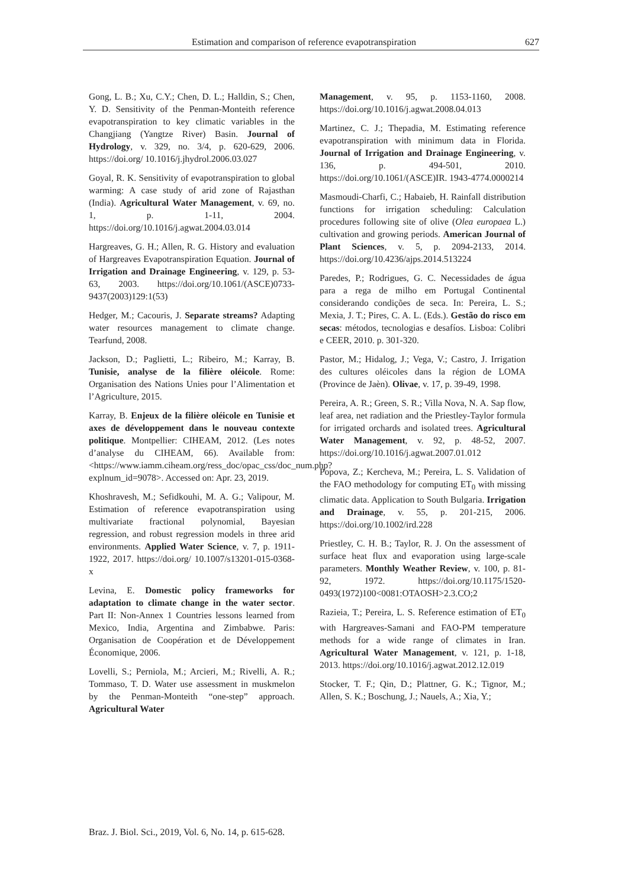Estimation and comparison of reference evapotranspiration 627
Gong, L. B.; Xu, C.Y.; Chen, D. L.; Halldin, S.; Chen, Y. D. Sensitivity of the Penman-Monteith reference evapotranspiration to key climatic variables in the Changjiang (Yangtze River) Basin. Journal of Hydrology, v. 329, no. 3/4, p. 620-629, 2006. https://doi.org/ 10.1016/j.jhydrol.2006.03.027
Goyal, R. K. Sensitivity of evapotranspiration to global warming: A case study of arid zone of Rajasthan (India). Agricultural Water Management, v. 69, no. 1, p. 1-11, 2004. https://doi.org/10.1016/j.agwat.2004.03.014
Hargreaves, G. H.; Allen, R. G. History and evaluation of Hargreaves Evapotranspiration Equation. Journal of Irrigation and Drainage Engineering, v. 129, p. 53-63, 2003. https://doi.org/10.1061/(ASCE)0733-9437(2003)129:1(53)
Hedger, M.; Cacouris, J. Separate streams? Adapting water resources management to climate change. Tearfund, 2008.
Jackson, D.; Paglietti, L.; Ribeiro, M.; Karray, B. Tunisie, analyse de la filière oléicole. Rome: Organisation des Nations Unies pour l’Alimentation et l’Agriculture, 2015.
Karray, B. Enjeux de la filière oléicole en Tunisie et axes de développement dans le nouveau contexte politique. Montpellier: CIHEAM, 2012. (Les notes d’analyse du CIHEAM, 66). Available from: <https://www.iamm.ciheam.org/ress_doc/opac_css/doc_num.php?explnum_id=9078>. Accessed on: Apr. 23, 2019.
Khoshravesh, M.; Sefidkouhi, M. A. G.; Valipour, M. Estimation of reference evapotranspiration using multivariate fractional polynomial, Bayesian regression, and robust regression models in three arid environments. Applied Water Science, v. 7, p. 1911-1922, 2017. https://doi.org/ 10.1007/s13201-015-0368-x
Levina, E. Domestic policy frameworks for adaptation to climate change in the water sector. Part II: Non-Annex 1 Countries lessons learned from Mexico, India, Argentina and Zimbabwe. Paris: Organisation de Coopération et de Développement Économique, 2006.
Lovelli, S.; Perniola, M.; Arcieri, M.; Rivelli, A. R.; Tommaso, T. D. Water use assessment in muskmelon by the Penman-Monteith “one-step” approach. Agricultural Water
Management, v. 95, p. 1153-1160, 2008. https://doi.org/10.1016/j.agwat.2008.04.013
Martinez, C. J.; Thepadia, M. Estimating reference evapotranspiration with minimum data in Florida. Journal of Irrigation and Drainage Engineering, v. 136, p. 494-501, 2010. https://doi.org/10.1061/(ASCE)IR. 1943-4774.0000214
Masmoudi-Charfi, C.; Habaieb, H. Rainfall distribution functions for irrigation scheduling: Calculation procedures following site of olive (Olea europaea L.) cultivation and growing periods. American Journal of Plant Sciences, v. 5, p. 2094-2133, 2014. https://doi.org/10.4236/ajps.2014.513224
Paredes, P.; Rodrigues, G. C. Necessidades de água para a rega de milho em Portugal Continental considerando condições de seca. In: Pereira, L. S.; Mexia, J. T.; Pires, C. A. L. (Eds.). Gestão do risco em secas: métodos, tecnologias e desafíos. Lisboa: Colibri e CEER, 2010. p. 301-320.
Pastor, M.; Hidalog, J.; Vega, V.; Castro, J. Irrigation des cultures oléicoles dans la région de LOMA (Province de Jaèn). Olivae, v. 17, p. 39-49, 1998.
Pereira, A. R.; Green, S. R.; Villa Nova, N. A. Sap flow, leaf area, net radiation and the Priestley-Taylor formula for irrigated orchards and isolated trees. Agricultural Water Management, v. 92, p. 48-52, 2007. https://doi.org/10.1016/j.agwat.2007.01.012
Popova, Z.; Kercheva, M.; Pereira, L. S. Validation of the FAO methodology for computing ET<sub>0</sub> with missing climatic data. Application to South Bulgaria. Irrigation and Drainage, v. 55, p. 201-215, 2006. https://doi.org/10.1002/ird.228
Priestley, C. H. B.; Taylor, R. J. On the assessment of surface heat flux and evaporation using large-scale parameters. Monthly Weather Review, v. 100, p. 81-92, 1972. https://doi.org/10.1175/1520-0493(1972)100<0081:OTAOSH>2.3.CO;2
Razieia, T.; Pereira, L. S. Reference estimation of ET<sub>0</sub> with Hargreaves-Samani and FAO-PM temperature methods for a wide range of climates in Iran. Agricultural Water Management, v. 121, p. 1-18, 2013. https://doi.org/10.1016/j.agwat.2012.12.019
Stocker, T. F.; Qin, D.; Plattner, G. K.; Tignor, M.; Allen, S. K.; Boschung, J.; Nauels, A.; Xia, Y.;
Braz. J. Biol. Sci., 2019, Vol. 6, No. 14, p. 615-628.